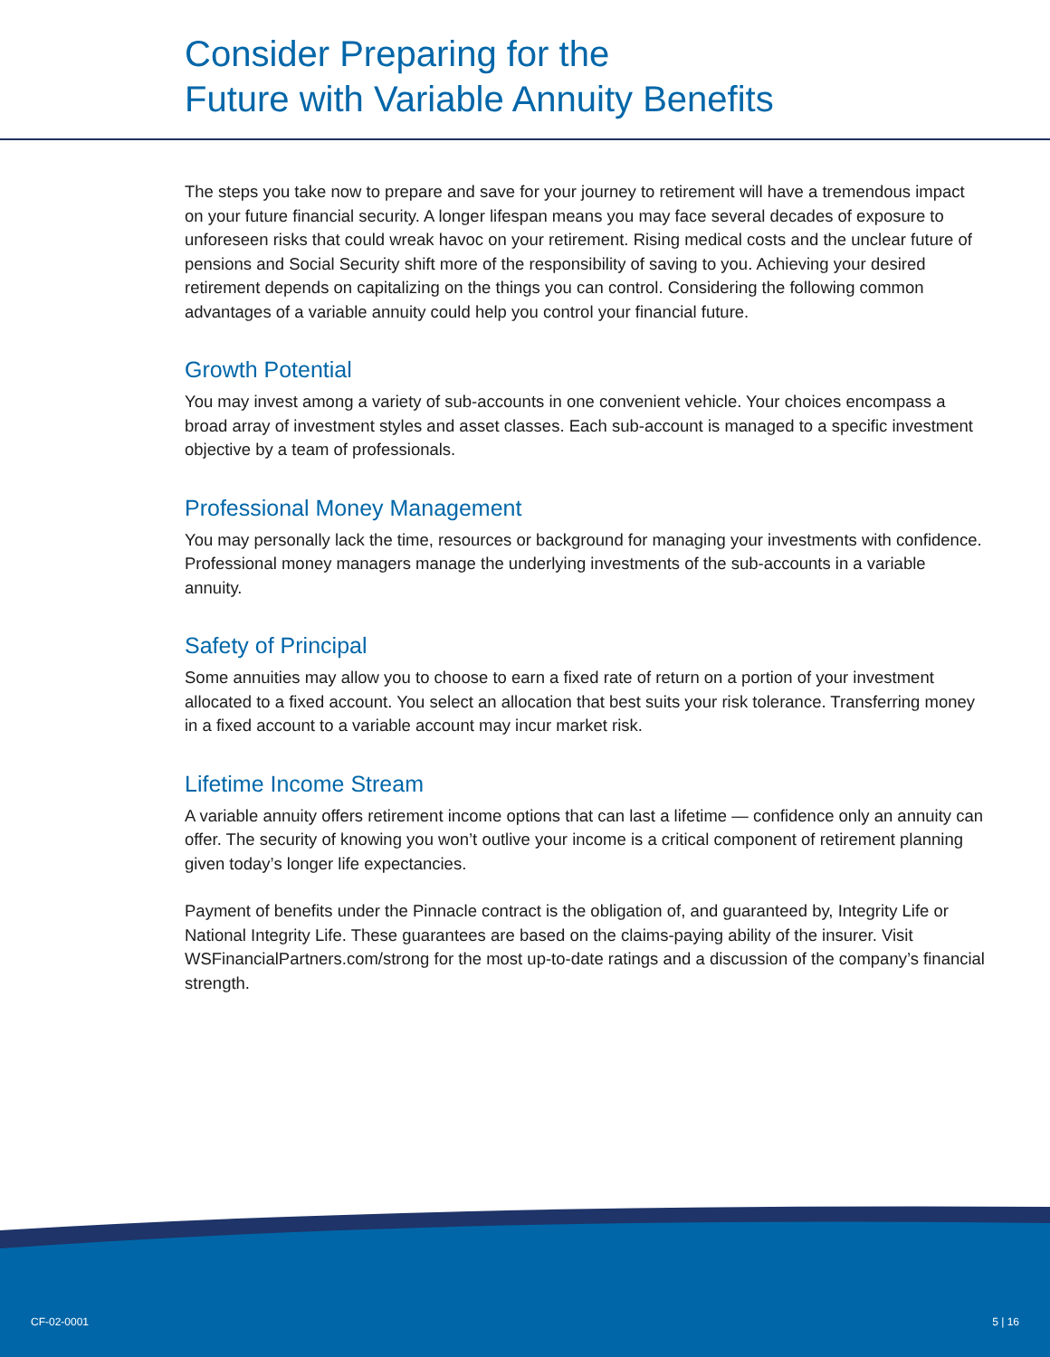Consider Preparing for the
Future with Variable Annuity Benefits
The steps you take now to prepare and save for your journey to retirement will have a tremendous impact on your future financial security. A longer lifespan means you may face several decades of exposure to unforeseen risks that could wreak havoc on your retirement. Rising medical costs and the unclear future of pensions and Social Security shift more of the responsibility of saving to you. Achieving your desired retirement depends on capitalizing on the things you can control. Considering the following common advantages of a variable annuity could help you control your financial future.
Growth Potential
You may invest among a variety of sub-accounts in one convenient vehicle. Your choices encompass a broad array of investment styles and asset classes. Each sub-account is managed to a specific investment objective by a team of professionals.
Professional Money Management
You may personally lack the time, resources or background for managing your investments with confidence. Professional money managers manage the underlying investments of the sub-accounts in a variable annuity.
Safety of Principal
Some annuities may allow you to choose to earn a fixed rate of return on a portion of your investment allocated to a fixed account. You select an allocation that best suits your risk tolerance. Transferring money in a fixed account to a variable account may incur market risk.
Lifetime Income Stream
A variable annuity offers retirement income options that can last a lifetime — confidence only an annuity can offer. The security of knowing you won’t outlive your income is a critical component of retirement planning given today’s longer life expectancies.
Payment of benefits under the Pinnacle contract is the obligation of, and guaranteed by, Integrity Life or National Integrity Life. These guarantees are based on the claims-paying ability of the insurer. Visit WSFinancialPartners.com/strong for the most up-to-date ratings and a discussion of the company’s financial strength.
CF-02-0001 5 | 16